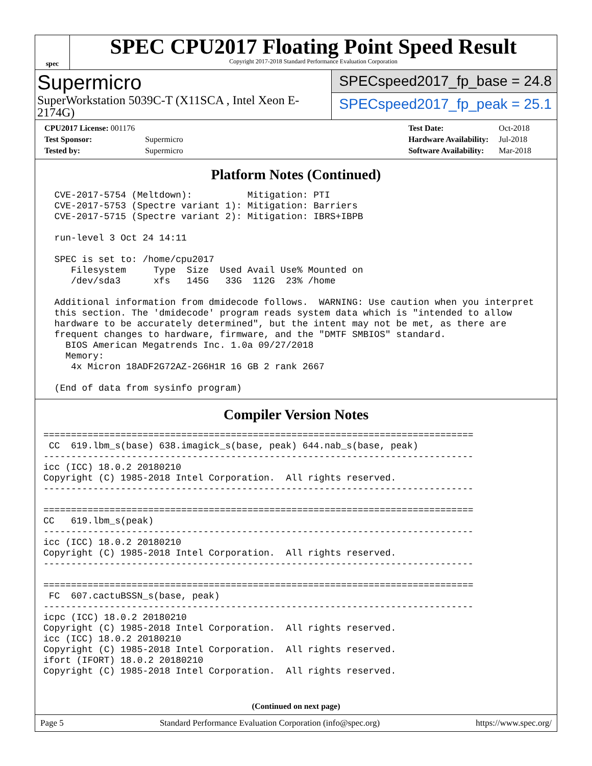spec
SPEC CPU2017 Floating Point Speed Result
Copyright 2017-2018 Standard Performance Evaluation Corporation
Supermicro
SuperWorkstation 5039C-T (X11SCA , Intel Xeon E-2174G)
SPECspeed2017_fp_base = 24.8
SPECspeed2017_fp_peak = 25.1
| CPU2017 License: 001176 | |
| Test Sponsor: | Supermicro |
| Tested by: | Supermicro |
| Test Date: | Oct-2018 |
| Hardware Availability: | Jul-2018 |
| Software Availability: | Mar-2018 |
Platform Notes (Continued)
  CVE-2017-5754 (Meltdown):          Mitigation: PTI
  CVE-2017-5753 (Spectre variant 1): Mitigation: Barriers
  CVE-2017-5715 (Spectre variant 2): Mitigation: IBRS+IBPB

  run-level 3 Oct 24 14:11

  SPEC is set to: /home/cpu2017
     Filesystem     Type  Size  Used Avail Use% Mounted on
     /dev/sda3      xfs   145G   33G  112G  23% /home

  Additional information from dmidecode follows.  WARNING: Use caution when you interpret
  this section. The 'dmidecode' program reads system data which is "intended to allow
  hardware to be accurately determined", but the intent may not be met, as there are
  frequent changes to hardware, firmware, and the "DMTF SMBIOS" standard.
    BIOS American Megatrends Inc. 1.0a 09/27/2018
    Memory:
     4x Micron 18ADF2G72AZ-2G6H1R 16 GB 2 rank 2667

  (End of data from sysinfo program)
Compiler Version Notes
==============================================================================
 CC  619.lbm_s(base) 638.imagick_s(base, peak) 644.nab_s(base, peak)
------------------------------------------------------------------------------
icc (ICC) 18.0.2 20180210
Copyright (C) 1985-2018 Intel Corporation.  All rights reserved.
------------------------------------------------------------------------------

==============================================================================
CC   619.lbm_s(peak)
------------------------------------------------------------------------------
icc (ICC) 18.0.2 20180210
Copyright (C) 1985-2018 Intel Corporation.  All rights reserved.
------------------------------------------------------------------------------

==============================================================================
 FC  607.cactuBSSN_s(base, peak)
------------------------------------------------------------------------------
icpc (ICC) 18.0.2 20180210
Copyright (C) 1985-2018 Intel Corporation.  All rights reserved.
icc (ICC) 18.0.2 20180210
Copyright (C) 1985-2018 Intel Corporation.  All rights reserved.
ifort (IFORT) 18.0.2 20180210
Copyright (C) 1985-2018 Intel Corporation.  All rights reserved.
(Continued on next page)
Page 5 Standard Performance Evaluation Corporation (info@spec.org) https://www.spec.org/